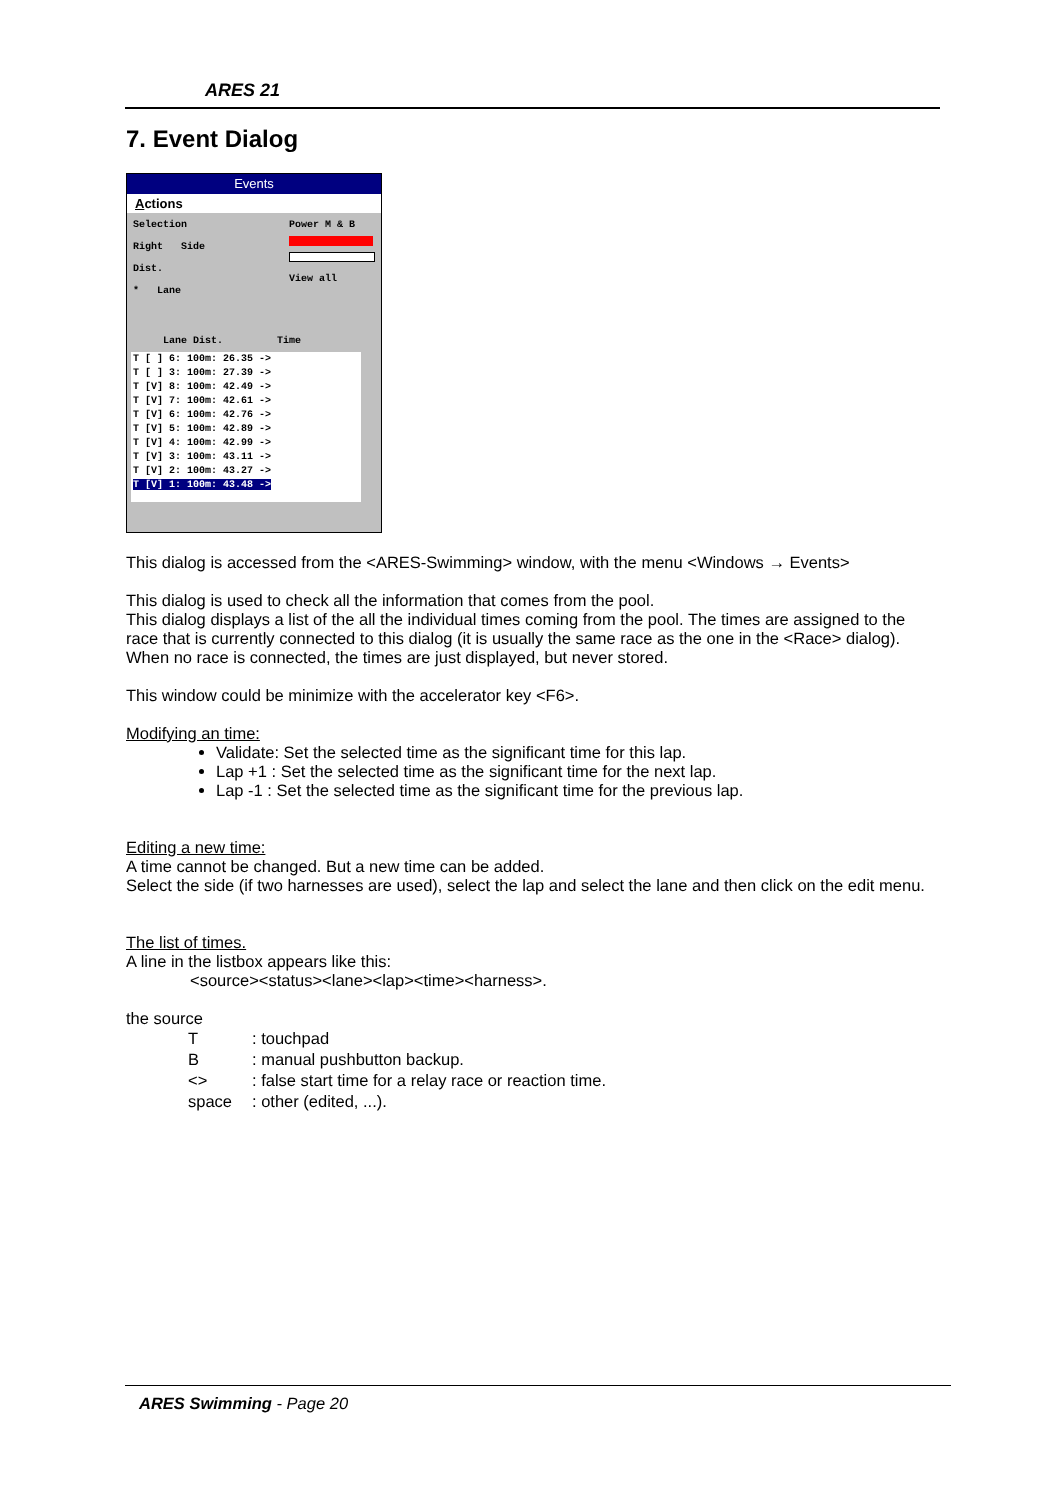ARES 21
7. Event Dialog
Events
Actions
Selection
Right Side
Dist.
* Lane
Power M & B
View all
Lane Dist. Time
T [ ] 6: 100m: 26.35 ->
T [ ] 3: 100m: 27.39 ->
T [V] 8: 100m: 42.49 ->
T [V] 7: 100m: 42.61 ->
T [V] 6: 100m: 42.76 ->
T [V] 5: 100m: 42.89 ->
T [V] 4: 100m: 42.99 ->
T [V] 3: 100m: 43.11 ->
T [V] 2: 100m: 43.27 ->
T [V] 1: 100m: 43.48 ->
This dialog is accessed from the <ARES-Swimming> window, with the menu <Windows → Events>
This dialog is used to check all the information that comes from the pool.
This dialog displays a list of the all the individual times coming from the pool. The times are assigned to the race that is currently connected to this dialog (it is usually the same race as the one in the <Race> dialog).
When no race is connected, the times are just displayed, but never stored.
This window could be minimize with the accelerator key <F6>.
Modifying an time:
Validate: Set the selected time as the significant time for this lap.
Lap +1 : Set the selected time as the significant time for the next lap.
Lap -1 : Set the selected time as the significant time for the previous lap.
Editing a new time:
A time cannot be changed. But a new time can be added.
Select the side (if two harnesses are used), select the lap and select the lane and then click on the edit menu.
The list of times.
A line in the listbox appears like this:
<source><status><lane><lap><time><harness>.
the source
| T | : touchpad |
| B | : manual pushbutton backup. |
| <> | : false start time for a relay race or reaction time. |
| space | : other (edited, ...). |
ARES Swimming - Page 20